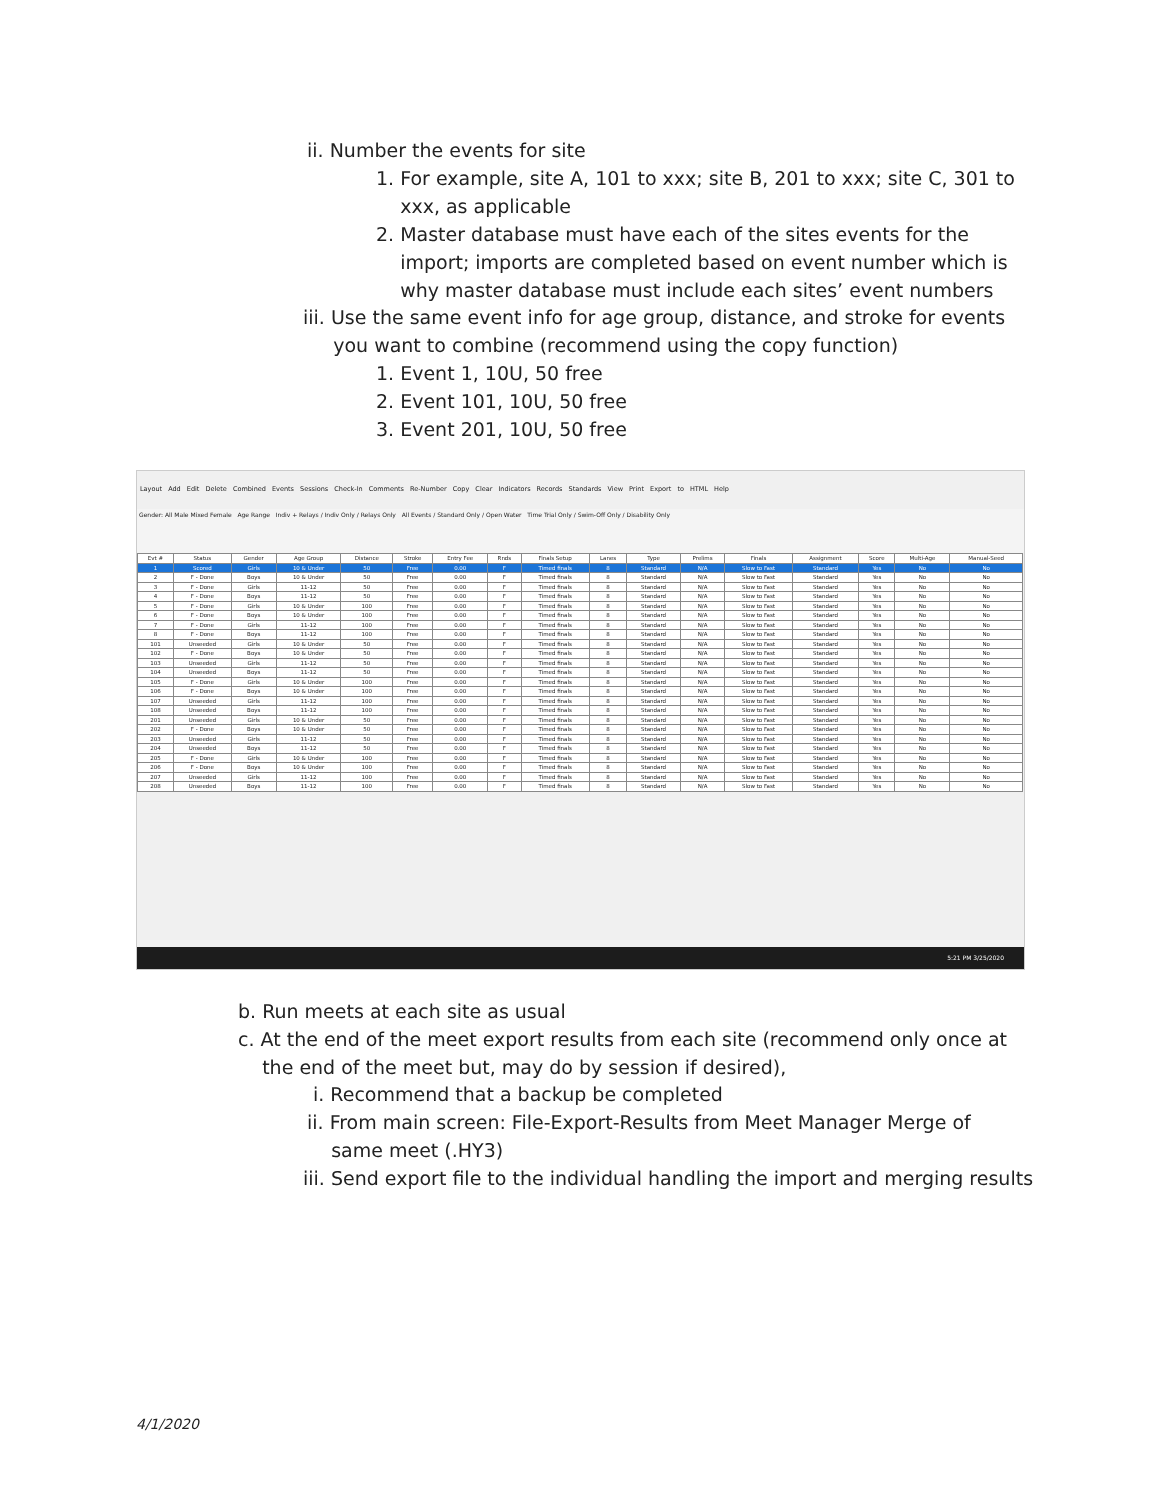ii. Number the events for site
1. For example, site A, 101 to xxx; site B, 201 to xxx; site C, 301 to
xxx, as applicable
2. Master database must have each of the sites events for the
import; imports are completed based on event number which is
why master database must include each sites’ event numbers
iii. Use the same event info for age group, distance, and stroke for events
you want to combine (recommend using the copy function)
1. Event 1, 10U, 50 free
2. Event 101, 10U, 50 free
3. Event 201, 10U, 50 free
Layout Add Edit Delete Combined Events Sessions Check-In Comments Re-Number Copy Clear Indicators Records Standards View Print Export to HTML Help
Gender: All Male Mixed Female Age Range Indiv + Relays / Indiv Only / Relays Only All Events / Standard Only / Open Water Time Trial Only / Swim-Off Only / Disability Only
| Evt # | Status | Gender | Age Group | Distance | Stroke | Entry Fee | Rnds | Finals Setup | Lanes | Type | Prelims | Finals | Assignment | Score | Multi-Age | Manual-Seed |
| --- | --- | --- | --- | --- | --- | --- | --- | --- | --- | --- | --- | --- | --- | --- | --- | --- |
| 1 | Scored | Girls | 10 & Under | 50 | Free | 0.00 | F | Timed finals | 8 | Standard | N/A | Slow to Fast | Standard | Yes | No | No |
| 2 | F - Done | Boys | 10 & Under | 50 | Free | 0.00 | F | Timed finals | 8 | Standard | N/A | Slow to Fast | Standard | Yes | No | No |
| 3 | F - Done | Girls | 11-12 | 50 | Free | 0.00 | F | Timed finals | 8 | Standard | N/A | Slow to Fast | Standard | Yes | No | No |
| 4 | F - Done | Boys | 11-12 | 50 | Free | 0.00 | F | Timed finals | 8 | Standard | N/A | Slow to Fast | Standard | Yes | No | No |
| 5 | F - Done | Girls | 10 & Under | 100 | Free | 0.00 | F | Timed finals | 8 | Standard | N/A | Slow to Fast | Standard | Yes | No | No |
| 6 | F - Done | Boys | 10 & Under | 100 | Free | 0.00 | F | Timed finals | 8 | Standard | N/A | Slow to Fast | Standard | Yes | No | No |
| 7 | F - Done | Girls | 11-12 | 100 | Free | 0.00 | F | Timed finals | 8 | Standard | N/A | Slow to Fast | Standard | Yes | No | No |
| 8 | F - Done | Boys | 11-12 | 100 | Free | 0.00 | F | Timed finals | 8 | Standard | N/A | Slow to Fast | Standard | Yes | No | No |
| 101 | Unseeded | Girls | 10 & Under | 50 | Free | 0.00 | F | Timed finals | 8 | Standard | N/A | Slow to Fast | Standard | Yes | No | No |
| 102 | F - Done | Boys | 10 & Under | 50 | Free | 0.00 | F | Timed finals | 8 | Standard | N/A | Slow to Fast | Standard | Yes | No | No |
| 103 | Unseeded | Girls | 11-12 | 50 | Free | 0.00 | F | Timed finals | 8 | Standard | N/A | Slow to Fast | Standard | Yes | No | No |
| 104 | Unseeded | Boys | 11-12 | 50 | Free | 0.00 | F | Timed finals | 8 | Standard | N/A | Slow to Fast | Standard | Yes | No | No |
| 105 | F - Done | Girls | 10 & Under | 100 | Free | 0.00 | F | Timed finals | 8 | Standard | N/A | Slow to Fast | Standard | Yes | No | No |
| 106 | F - Done | Boys | 10 & Under | 100 | Free | 0.00 | F | Timed finals | 8 | Standard | N/A | Slow to Fast | Standard | Yes | No | No |
| 107 | Unseeded | Girls | 11-12 | 100 | Free | 0.00 | F | Timed finals | 8 | Standard | N/A | Slow to Fast | Standard | Yes | No | No |
| 108 | Unseeded | Boys | 11-12 | 100 | Free | 0.00 | F | Timed finals | 8 | Standard | N/A | Slow to Fast | Standard | Yes | No | No |
| 201 | Unseeded | Girls | 10 & Under | 50 | Free | 0.00 | F | Timed finals | 8 | Standard | N/A | Slow to Fast | Standard | Yes | No | No |
| 202 | F - Done | Boys | 10 & Under | 50 | Free | 0.00 | F | Timed finals | 8 | Standard | N/A | Slow to Fast | Standard | Yes | No | No |
| 203 | Unseeded | Girls | 11-12 | 50 | Free | 0.00 | F | Timed finals | 8 | Standard | N/A | Slow to Fast | Standard | Yes | No | No |
| 204 | Unseeded | Boys | 11-12 | 50 | Free | 0.00 | F | Timed finals | 8 | Standard | N/A | Slow to Fast | Standard | Yes | No | No |
| 205 | F - Done | Girls | 10 & Under | 100 | Free | 0.00 | F | Timed finals | 8 | Standard | N/A | Slow to Fast | Standard | Yes | No | No |
| 206 | F - Done | Boys | 10 & Under | 100 | Free | 0.00 | F | Timed finals | 8 | Standard | N/A | Slow to Fast | Standard | Yes | No | No |
| 207 | Unseeded | Girls | 11-12 | 100 | Free | 0.00 | F | Timed finals | 8 | Standard | N/A | Slow to Fast | Standard | Yes | No | No |
| 208 | Unseeded | Boys | 11-12 | 100 | Free | 0.00 | F | Timed finals | 8 | Standard | N/A | Slow to Fast | Standard | Yes | No | No |
5:21 PM 3/25/2020
b. Run meets at each site as usual
c. At the end of the meet export results from each site (recommend only once at
the end of the meet but, may do by session if desired),
i. Recommend that a backup be completed
ii. From main screen: File-Export-Results from Meet Manager Merge of
same meet (.HY3)
iii. Send export file to the individual handling the import and merging results
4/1/2020